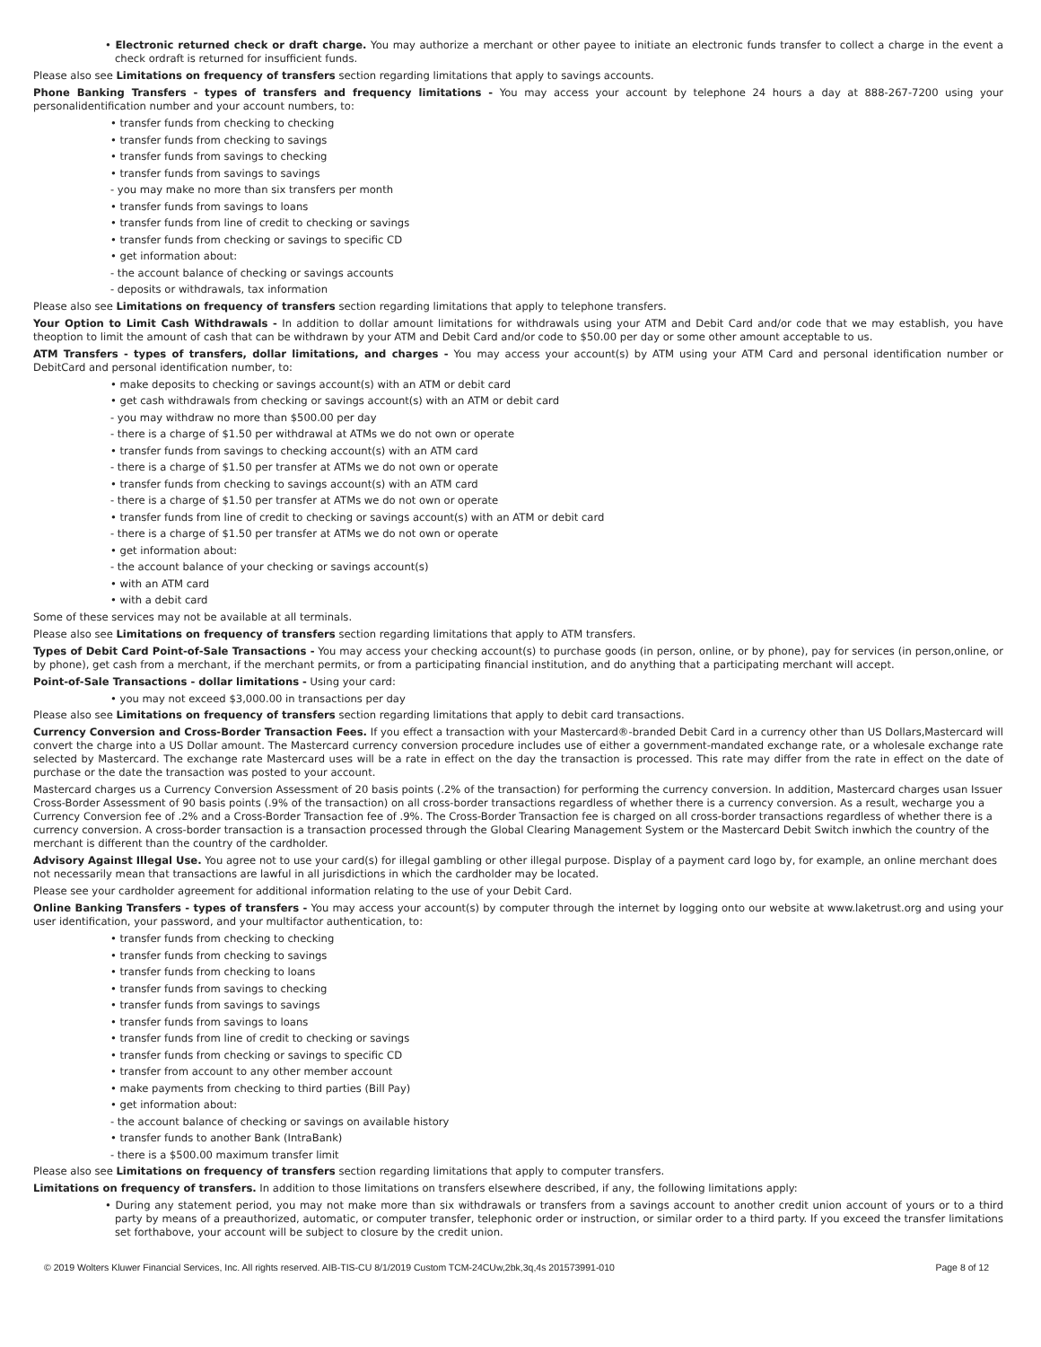• Electronic returned check or draft charge. You may authorize a merchant or other payee to initiate an electronic funds transfer to collect a charge in the event a check ordraft is returned for insufficient funds.
Please also see Limitations on frequency of transfers section regarding limitations that apply to savings accounts.
Phone Banking Transfers - types of transfers and frequency limitations - You may access your account by telephone 24 hours a day at 888-267-7200 using your personalidentification number and your account numbers, to:
• transfer funds from checking to checking
• transfer funds from checking to savings
• transfer funds from savings to checking
• transfer funds from savings to savings
- you may make no more than six transfers per month
• transfer funds from savings to loans
• transfer funds from line of credit to checking or savings
• transfer funds from checking or savings to specific CD
• get information about:
- the account balance of checking or savings accounts
- deposits or withdrawals, tax information
Please also see Limitations on frequency of transfers section regarding limitations that apply to telephone transfers.
Your Option to Limit Cash Withdrawals - In addition to dollar amount limitations for withdrawals using your ATM and Debit Card and/or code that we may establish, you have theoption to limit the amount of cash that can be withdrawn by your ATM and Debit Card and/or code to $50.00 per day or some other amount acceptable to us.
ATM Transfers - types of transfers, dollar limitations, and charges - You may access your account(s) by ATM using your ATM Card and personal identification number or DebitCard and personal identification number, to:
• make deposits to checking or savings account(s) with an ATM or debit card
• get cash withdrawals from checking or savings account(s) with an ATM or debit card
- you may withdraw no more than $500.00 per day
- there is a charge of $1.50 per withdrawal at ATMs we do not own or operate
• transfer funds from savings to checking account(s) with an ATM card
- there is a charge of $1.50 per transfer at ATMs we do not own or operate
• transfer funds from checking to savings account(s) with an ATM card
- there is a charge of $1.50 per transfer at ATMs we do not own or operate
• transfer funds from line of credit to checking or savings account(s) with an ATM or debit card
- there is a charge of $1.50 per transfer at ATMs we do not own or operate
• get information about:
- the account balance of your checking or savings account(s)
• with an ATM card
• with a debit card
Some of these services may not be available at all terminals.
Please also see Limitations on frequency of transfers section regarding limitations that apply to ATM transfers.
Types of Debit Card Point-of-Sale Transactions - You may access your checking account(s) to purchase goods (in person, online, or by phone), pay for services (in person,online, or by phone), get cash from a merchant, if the merchant permits, or from a participating financial institution, and do anything that a participating merchant will accept.
Point-of-Sale Transactions - dollar limitations - Using your card:
• you may not exceed $3,000.00 in transactions per day
Please also see Limitations on frequency of transfers section regarding limitations that apply to debit card transactions.
Currency Conversion and Cross-Border Transaction Fees. If you effect a transaction with your Mastercard®-branded Debit Card in a currency other than US Dollars,Mastercard will convert the charge into a US Dollar amount. The Mastercard currency conversion procedure includes use of either a government-mandated exchange rate, or a wholesale exchange rate selected by Mastercard. The exchange rate Mastercard uses will be a rate in effect on the day the transaction is processed. This rate may differ from the rate in effect on the date of purchase or the date the transaction was posted to your account.
Mastercard charges us a Currency Conversion Assessment of 20 basis points (.2% of the transaction) for performing the currency conversion. In addition, Mastercard charges usan Issuer Cross-Border Assessment of 90 basis points (.9% of the transaction) on all cross-border transactions regardless of whether there is a currency conversion. As a result, wecharge you a Currency Conversion fee of .2% and a Cross-Border Transaction fee of .9%. The Cross-Border Transaction fee is charged on all cross-border transactions regardless of whether there is a currency conversion. A cross-border transaction is a transaction processed through the Global Clearing Management System or the Mastercard Debit Switch inwhich the country of the merchant is different than the country of the cardholder.
Advisory Against Illegal Use. You agree not to use your card(s) for illegal gambling or other illegal purpose. Display of a payment card logo by, for example, an online merchant does not necessarily mean that transactions are lawful in all jurisdictions in which the cardholder may be located.
Please see your cardholder agreement for additional information relating to the use of your Debit Card.
Online Banking Transfers - types of transfers - You may access your account(s) by computer through the internet by logging onto our website at www.laketrust.org and using your user identification, your password, and your multifactor authentication, to:
• transfer funds from checking to checking
• transfer funds from checking to savings
• transfer funds from checking to loans
• transfer funds from savings to checking
• transfer funds from savings to savings
• transfer funds from savings to loans
• transfer funds from line of credit to checking or savings
• transfer funds from checking or savings to specific CD
• transfer from account to any other member account
• make payments from checking to third parties (Bill Pay)
• get information about:
- the account balance of checking or savings on available history
• transfer funds to another Bank (IntraBank)
- there is a $500.00 maximum transfer limit
Please also see Limitations on frequency of transfers section regarding limitations that apply to computer transfers.
Limitations on frequency of transfers. In addition to those limitations on transfers elsewhere described, if any, the following limitations apply:
• During any statement period, you may not make more than six withdrawals or transfers from a savings account to another credit union account of yours or to a third party by means of a preauthorized, automatic, or computer transfer, telephonic order or instruction, or similar order to a third party. If you exceed the transfer limitations set forthabove, your account will be subject to closure by the credit union.
© 2019 Wolters Kluwer Financial Services, Inc. All rights reserved. AIB-TIS-CU 8/1/2019 Custom TCM-24CUw,2bk,3q,4s 201573991-010 Page 8 of 12